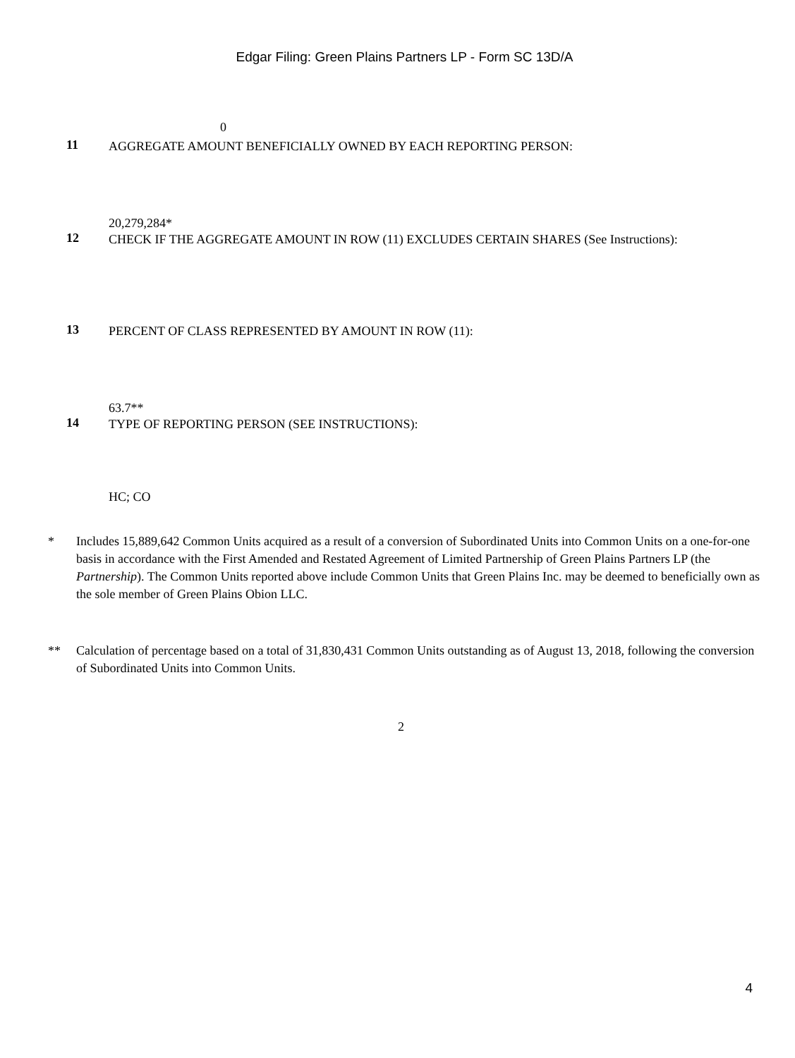Edgar Filing: Green Plains Partners LP - Form SC 13D/A
0
11
AGGREGATE AMOUNT BENEFICIALLY OWNED BY EACH REPORTING PERSON:
20,279,284*
12
CHECK IF THE AGGREGATE AMOUNT IN ROW (11) EXCLUDES CERTAIN SHARES (See Instructions):
13
PERCENT OF CLASS REPRESENTED BY AMOUNT IN ROW (11):
63.7**
14
TYPE OF REPORTING PERSON (SEE INSTRUCTIONS):
HC; CO
* Includes 15,889,642 Common Units acquired as a result of a conversion of Subordinated Units into Common Units on a one-for-one basis in accordance with the First Amended and Restated Agreement of Limited Partnership of Green Plains Partners LP (the Partnership). The Common Units reported above include Common Units that Green Plains Inc. may be deemed to beneficially own as the sole member of Green Plains Obion LLC.
** Calculation of percentage based on a total of 31,830,431 Common Units outstanding as of August 13, 2018, following the conversion of Subordinated Units into Common Units.
2
4